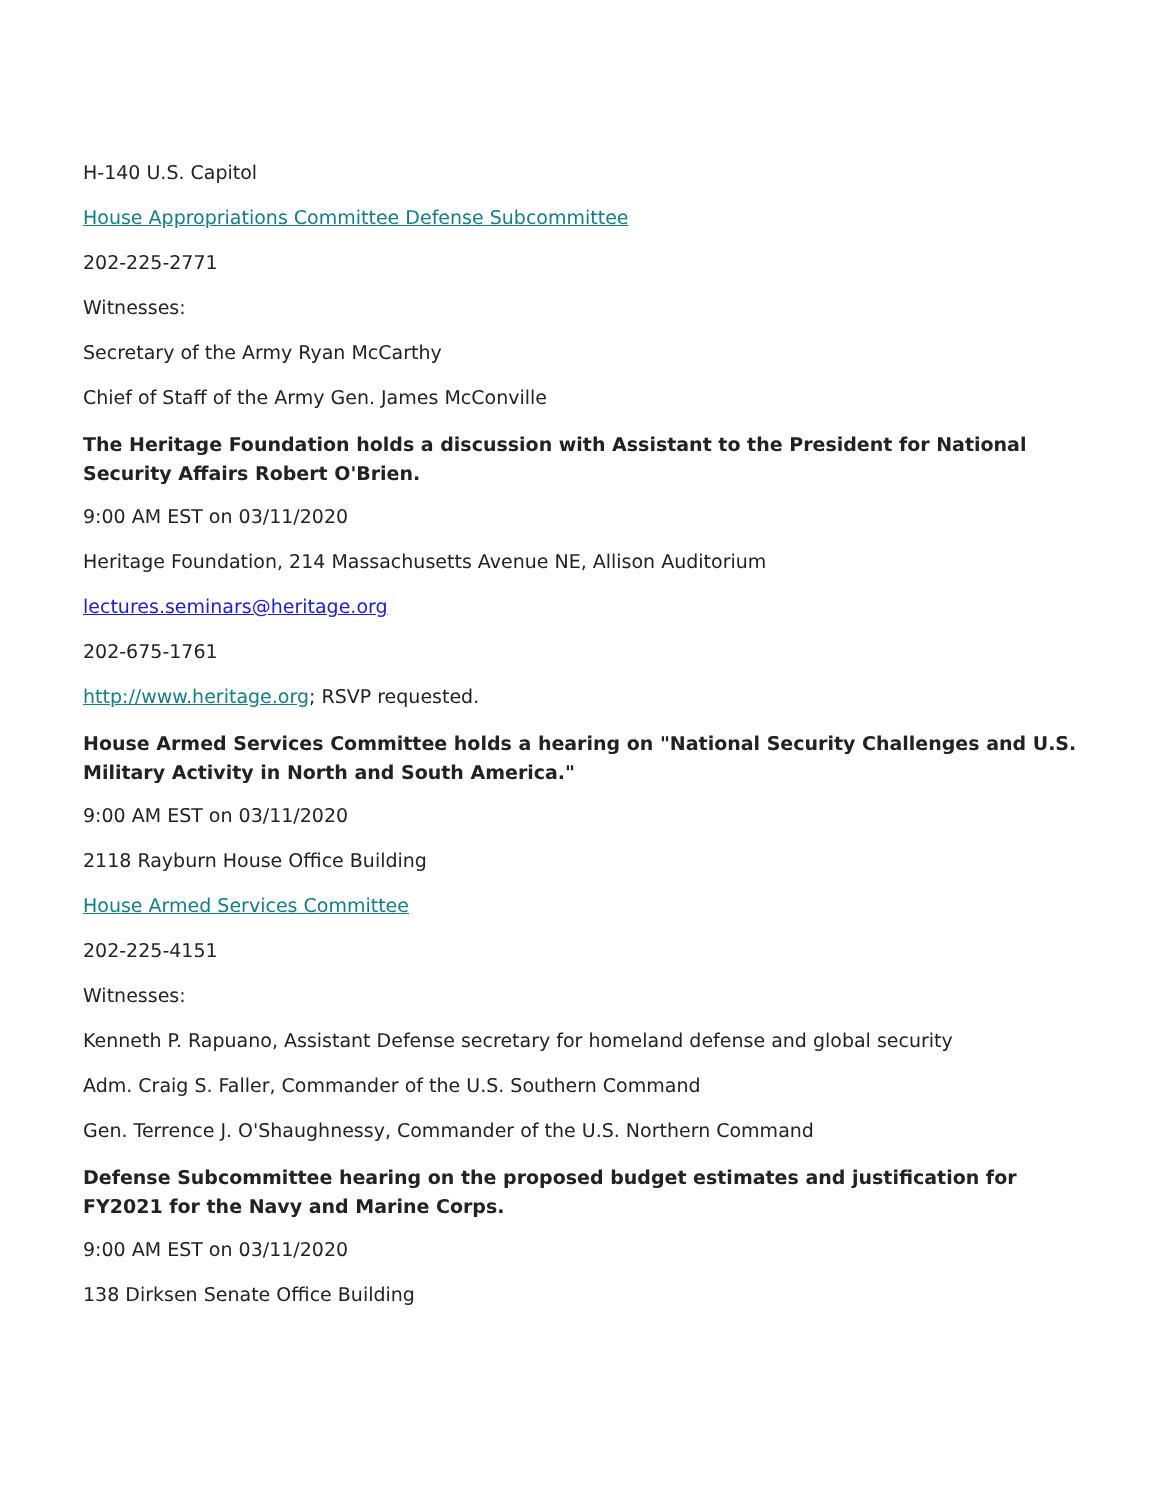H-140 U.S. Capitol
House Appropriations Committee Defense Subcommittee
202-225-2771
Witnesses:
Secretary of the Army Ryan McCarthy
Chief of Staff of the Army Gen. James McConville
The Heritage Foundation holds a discussion with Assistant to the President for National Security Affairs Robert O'Brien.
9:00 AM EST on 03/11/2020
Heritage Foundation, 214 Massachusetts Avenue NE, Allison Auditorium
lectures.seminars@heritage.org
202-675-1761
http://www.heritage.org; RSVP requested.
House Armed Services Committee holds a hearing on "National Security Challenges and U.S. Military Activity in North and South America."
9:00 AM EST on 03/11/2020
2118 Rayburn House Office Building
House Armed Services Committee
202-225-4151
Witnesses:
Kenneth P. Rapuano, Assistant Defense secretary for homeland defense and global security
Adm. Craig S. Faller, Commander of the U.S. Southern Command
Gen. Terrence J. O'Shaughnessy, Commander of the U.S. Northern Command
Defense Subcommittee hearing on the proposed budget estimates and justification for FY2021 for the Navy and Marine Corps.
9:00 AM EST on 03/11/2020
138 Dirksen Senate Office Building